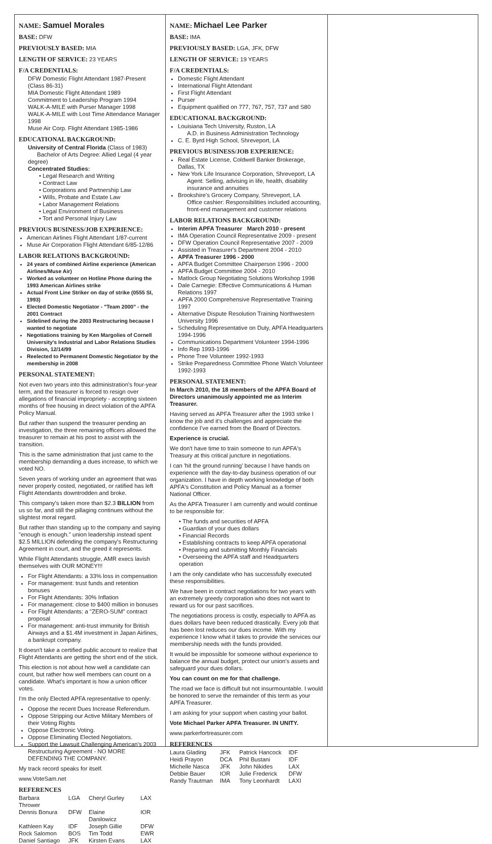NAME: Samuel Morales
BASE: DFW
PREVIOUSLY BASED: MIA
LENGTH OF SERVICE: 23 YEARS
F/A CREDENTIALS:
DFW Domestic Flight Attendant 1987-Present (Class 86-31)
MIA Domestic Flight Attendant 1989
Commitment to Leadership Program 1994
WALK-A-MILE with Purser Manager 1998
WALK-A-MILE with Lost Time Attendance Manager 1998
Muse Air Corp. Flight Attendant 1985-1986
EDUCATIONAL BACKGROUND:
University of Central Florida (Class of 1983)
Bachelor of Arts Degree: Allied Legal (4 year degree)
Concentrated Studies:
• Legal Research and Writing
• Contract Law
• Corporations and Partnership Law
• Wills, Probate and Estate Law
• Labor Management Relations
• Legal Environment of Business
• Tort and Personal Injury Law
PREVIOUS BUSINESS/JOB EXPERIENCE:
American Airlines Flight Attendant 1/87-current
Muse Air Corporation Flight Attendant 6/85-12/86
LABOR RELATIONS BACKGROUND:
24 years of combined Airline experience (American Airlines/Muse Air)
Worked as volunteer on Hotline Phone during the 1993 American Airlines strike
Actual Front Line Striker on day of strike (0555 SI, 1993)
Elected Domestic Negotiator - "Team 2000" - the 2001 Contract
Sidelined during the 2003 Restructuring because I wanted to negotiate
Negotiations training by Ken Margolies of Cornell University's Industrial and Labor Relations Studies Division, 12/14/99
Reelected to Permanent Domestic Negotiator by the membership in 2008
PERSONAL STATEMENT:
Not even two years into this administration's four-year term, and the treasurer is forced to resign over allegations of financial impropriety - accepting sixteen months of free housing in direct violation of the APFA Policy Manual.
But rather than suspend the treasurer pending an investigation, the three remaining officers allowed the treasurer to remain at his post to assist with the transition.
This is the same administration that just came to the membership demanding a dues increase, to which we voted NO.
Seven years of working under an agreement that was never properly costed, negotiated, or ratified has left Flight Attendants downtrodden and broke.
This company's taken more than $2.3 BILLION from us so far, and still the pillaging continues without the slightest moral regard.
But rather than standing up to the company and saying "enough is enough." union leadership instead spent $2.5 MILLION defending the company's Restructuring Agreement in court, and the greed it represents.
While Flight Attendants struggle, AMR execs lavish themselves with OUR MONEY!!!
For Flight Attendants: a 33% loss in compensation
For management: trust funds and retention bonuses
For Flight Attendants: 30% Inflation
For management: close to $400 million in bonuses
For Flight Attendants: a "ZERO-SUM" contract proposal
For management: anti-trust immunity for British Airways and a $1.4M investment in Japan Airlines, a bankrupt company.
It doesn't take a certified public account to realize that Flight Attendants are getting the short end of the stick.
This election is not about how well a candidate can count, but rather how well members can count on a candidate. What's important is how a union officer votes.
I'm the only Elected APFA representative to openly:
Oppose the recent Dues Increase Referendum.
Oppose Stripping our Active Military Members of their Voting Rights
Oppose Electronic Voting.
Oppose Eliminating Elected Negotiators.
Support the Lawsuit Challenging American's 2003 Restructuring Agreement - NO MORE DEFENDING THE COMPANY.
My track record speaks for itself.
www.VoteSam.net
REFERENCES
| Barbara Thrower | LGA | Cheryl Gurley | LAX |
| Dennis Bonura | DFW | Elaine Danilowicz | IOR |
| Kathleen Kay | IDF | Joseph Gillie | DFW |
| Rock Salomon | BOS | Tim Todd | EWR |
| Daniel Santiago | JFK | Kirsten Evans | LAX |
NAME: Michael Lee Parker
BASE: IMA
PREVIOUSLY BASED: LGA, JFK, DFW
LENGTH OF SERVICE: 19 YEARS
F/A CREDENTIALS:
Domestic Flight Attendant
International Flight Attendant
First Flight Attendant
Purser
Equipment qualified on 777, 767, 757, 737 and S80
EDUCATIONAL BACKGROUND:
Louisiana Tech University, Ruston, LA
A.D. in Business Administration Technology
C. E. Byrd High School, Shreveport, LA
PREVIOUS BUSINESS/JOB EXPERIENCE:
Real Estate License, Coldwell Banker Brokerage, Dallas, TX
New York Life Insurance Corporation, Shreveport, LA
Agent: Selling, advising in life, health, disability insurance and annuities
Brookshire's Grocery Company, Shreveport, LA
Office cashier: Responsibilities included accounting, front-end management and customer relations
LABOR RELATIONS BACKGROUND:
Interim APFA Treasurer March 2010 - present
IMA Operation Council Representative 2009 - present
DFW Operation Council Representative 2007 - 2009
Assisted in Treasurer's Department 2004 - 2010
APFA Treasurer 1996 - 2000
APFA Budget Committee Chairperson 1996 - 2000
APFA Budget Committee 2004 - 2010
Matlock Group Negotiating Solutions Workshop 1998
Dale Carnegie: Effective Communications & Human Relations 1997
APFA 2000 Comprehensive Representative Training 1997
Alternative Dispute Resolution Training Northwestern University 1996
Scheduling Representative on Duty, APFA Headquarters 1994-1996
Communications Department Volunteer 1994-1996
Info Rep 1993-1996
Phone Tree Volunteer 1992-1993
Strike Preparedness Committee Phone Watch Volunteer 1992-1993
PERSONAL STATEMENT:
In March 2010, the 18 members of the APFA Board of Directors unanimously appointed me as Interim Treasurer.
Having served as APFA Treasurer after the 1993 strike I know the job and it's challenges and appreciate the confidence I've earned from the Board of Directors.
Experience is crucial.
We don't have time to train someone to run APFA's Treasury at this critical juncture in negotiations.
I can 'hit the ground running' because I have hands on experience with the day-to-day business operation of our organization. I have in depth working knowledge of both APFA's Constitution and Policy Manual as a former National Officer.
As the APFA Treasurer I am currently and would continue to be responsible for:
• The funds and securities of APFA
• Guardian of your dues dollars
• Financial Records
• Establishing contracts to keep APFA operational
• Preparing and submitting Monthly Financials
• Overseeing the APFA staff and Headquarters operation
I am the only candidate who has successfully executed these responsibilities.
We have been in contract negotiations for two years with an extremely greedy corporation who does not want to reward us for our past sacrifices.
The negotiations process is costly, especially to APFA as dues dollars have been reduced drastically. Every job that has been lost reduces our dues income. With my experience I know what it takes to provide the services our membership needs with the funds provided.
It would be impossible for someone without experience to balance the annual budget, protect our union's assets and safeguard your dues dollars.
You can count on me for that challenge.
The road we face is difficult but not insurmountable. I would be honored to serve the remainder of this term as your APFA Treasurer.
I am asking for your support when casting your ballot.
Vote Michael Parker APFA Treasurer. IN UNITY.
www.parkerfortreasurer.com
REFERENCES
| Laura Glading | JFK | Patrick Hancock | IDF |
| Heidi Prayon | DCA | Phil Bustani | IDF |
| Michelle Nasca | JFK | John Nikides | LAX |
| Debbie Bauer | IOR | Julie Frederick | DFW |
| Randy Trautman | IMA | Tony Leonhardt | LAXI |